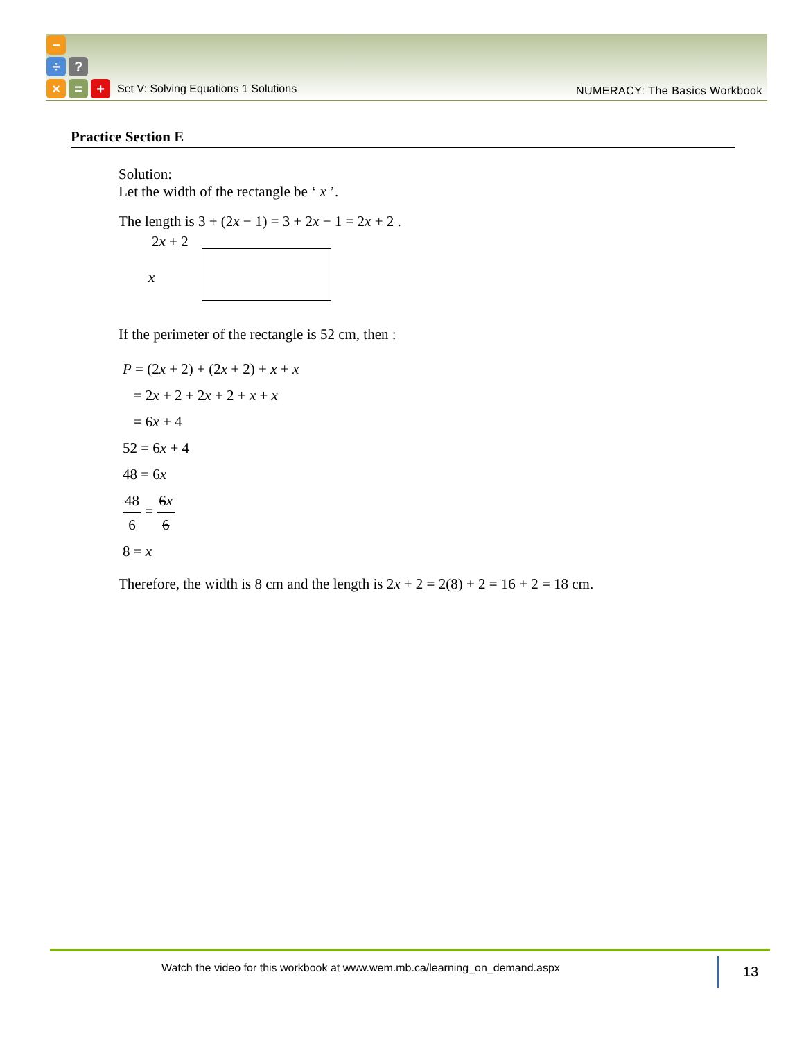−
÷ ?
× = +
Set V: Solving Equations 1 Solutions
NUMERACY: The Basics Workbook
Practice Section E
Solution:
Let the width of the rectangle be ‘ x ’.
The length is 3 + (2x − 1) = 3 + 2x − 1 = 2x + 2 .
2x + 2
x
If the perimeter of the rectangle is 52 cm, then :
P = (2x + 2) + (2x + 2) + x + x
= 2x + 2 + 2x + 2 + x + x
= 6x + 4
52 = 6x + 4
48 = 6x
48 6 = 6x 6
8 = x
Therefore, the width is 8 cm and the length is 2x + 2 = 2(8) + 2 = 16 + 2 = 18 cm.
Watch the video for this workbook at www.wem.mb.ca/learning_on_demand.aspx
13